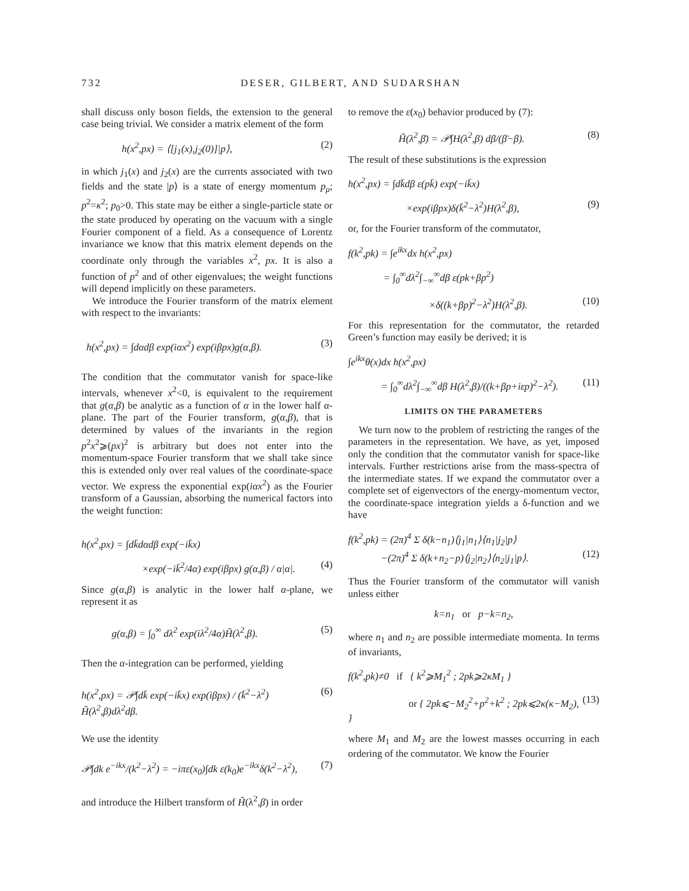732 DESER, GILBERT, AND SUDARSHAN
shall discuss only boson fields, the extension to the general case being trivial. We consider a matrix element of the form
h(x<sup>2</sup>,px) = ⟨[j<sub>1</sub>(x),j<sub>2</sub>(0)]|p⟩, (2)
in which j<sub>1</sub>(x) and j<sub>2</sub>(x) are the currents associated with two fields and the state |p⟩ is a state of energy momentum p<sub>μ</sub>; p<sup>2</sup>=κ<sup>2</sup>; p<sub>0</sub>>0. This state may be either a single-particle state or the state produced by operating on the vacuum with a single Fourier component of a field. As a consequence of Lorentz invariance we know that this matrix element depends on the coordinate only through the variables x<sup>2</sup>, px. It is also a function of p<sup>2</sup> and of other eigenvalues; the weight functions will depend implicitly on these parameters.
We introduce the Fourier transform of the matrix element with respect to the invariants:
h(x<sup>2</sup>,px) = ∫dαdβ exp(iαx<sup>2</sup>) exp(iβpx)g(α,β). (3)
The condition that the commutator vanish for space-like intervals, whenever x<sup>2</sup><0, is equivalent to the requirement that g(α,β) be analytic as a function of α in the lower half α-plane. The part of the Fourier transform, g(α,β), that is determined by values of the invariants in the region p<sup>2</sup>x<sup>2</sup>⩾(px)<sup>2</sup> is arbitrary but does not enter into the momentum-space Fourier transform that we shall take since this is extended only over real values of the coordinate-space vector. We express the exponential exp(iαx<sup>2</sup>) as the Fourier transform of a Gaussian, absorbing the numerical factors into the weight function:
h(x<sup>2</sup>,px) = ∫dk̄dαdβ exp(−ik̄x)
×exp(−ik̄<sup>2</sup>/4α) exp(iβpx) g(α,β) / α|α|. (4)
Since g(α,β) is analytic in the lower half α-plane, we represent it as
g(α,β) = ∫<sub>0</sub><sup>∞</sup> dλ<sup>2</sup> exp(iλ<sup>2</sup>/4α)H̃(λ<sup>2</sup>,β). (5)
Then the α-integration can be performed, yielding
h(x<sup>2</sup>,px) = 𝒫∫dk̄ exp(−ik̄x) exp(iβpx) / (k̄<sup>2</sup>−λ<sup>2</sup>) H̃(λ<sup>2</sup>,β)dλ<sup>2</sup>dβ. (6)
We use the identity
𝒫∫dk e<sup>−ikx</sup>/(k<sup>2</sup>−λ<sup>2</sup>) = −iπε(x<sub>0</sub>)∫dk ε(k<sub>0</sub>)e<sup>−ikx</sup>δ(k<sup>2</sup>−λ<sup>2</sup>), (7)
and introduce the Hilbert transform of H̃(λ<sup>2</sup>,β) in order
to remove the ε(x<sub>0</sub>) behavior produced by (7):
H̃(λ<sup>2</sup>,β̄) = 𝒫∫H(λ<sup>2</sup>,β) dβ/(β̄−β). (8)
The result of these substitutions is the expression
h(x<sup>2</sup>,px) = ∫dk̄dβ ε(pk̄) exp(−ik̄x)
×exp(iβpx)δ(k̄<sup>2</sup>−λ<sup>2</sup>)H(λ<sup>2</sup>,β), (9)
or, for the Fourier transform of the commutator,
f(k<sup>2</sup>,pk) = ∫e<sup>ikx</sup>dx h(x<sup>2</sup>,px)
= ∫<sub>0</sub><sup>∞</sup>dλ<sup>2</sup>∫<sub>−∞</sub><sup>∞</sup>dβ ε(pk+βp<sup>2</sup>)
×δ((k+βp)<sup>2</sup>−λ<sup>2</sup>)H(λ<sup>2</sup>,β). (10)
For this representation for the commutator, the retarded Green’s function may easily be derived; it is
∫e<sup>ikx</sup>θ(x)dx h(x<sup>2</sup>,px)
= ∫<sub>0</sub><sup>∞</sup>dλ<sup>2</sup>∫<sub>−∞</sub><sup>∞</sup>dβ H(λ<sup>2</sup>,β)/((k+βp+iεp)<sup>2</sup>−λ<sup>2</sup>). (11)
LIMITS ON THE PARAMETERS
We turn now to the problem of restricting the ranges of the parameters in the representation. We have, as yet, imposed only the condition that the commutator vanish for space-like intervals. Further restrictions arise from the mass-spectra of the intermediate states. If we expand the commutator over a complete set of eigenvectors of the energy-momentum vector, the coordinate-space integration yields a δ-function and we have
f(k<sup>2</sup>,pk) = (2π)<sup>4</sup> Σ δ(k−n<sub>1</sub>)⟨j<sub>1</sub>|n<sub>1</sub>⟩⟨n<sub>1</sub>|j<sub>2</sub>|p⟩
−(2π)<sup>4</sup> Σ δ(k+n<sub>2</sub>−p)⟨j<sub>2</sub>|n<sub>2</sub>⟩⟨n<sub>2</sub>|j<sub>1</sub>|p⟩. (12)
Thus the Fourier transform of the commutator will vanish unless either
k=n<sub>1</sub> or p−k=n<sub>2</sub>,
where n<sub>1</sub> and n<sub>2</sub> are possible intermediate momenta. In terms of invariants,
f(k<sup>2</sup>,pk)≠0 if { k<sup>2</sup>⩾M<sub>1</sub><sup>2</sup> ; 2pk⩾2κM<sub>1</sub> }
or { 2pk⩽−M<sub>2</sub><sup>2</sup>+p<sup>2</sup>+k<sup>2</sup> ; 2pk⩽2κ(κ−M<sub>2</sub>), } (13)
where M<sub>1</sub> and M<sub>2</sub> are the lowest masses occurring in each ordering of the commutator. We know the Fourier